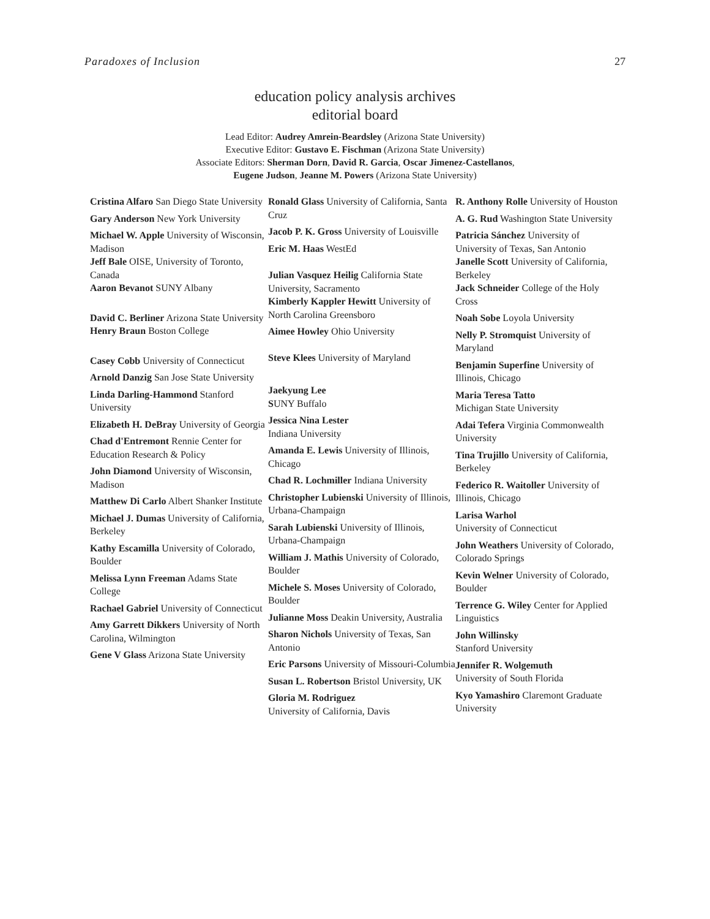Paradoxes of Inclusion 27
education policy analysis archives
editorial board
Lead Editor: Audrey Amrein-Beardsley (Arizona State University)
Executive Editor: Gustavo E. Fischman (Arizona State University)
Associate Editors: Sherman Dorn, David R. Garcia, Oscar Jimenez-Castellanos,
Eugene Judson, Jeanne M. Powers (Arizona State University)
Cristina Alfaro San Diego State University
Gary Anderson New York University
Michael W. Apple University of Wisconsin, Madison
Jeff Bale OISE, University of Toronto, Canada
Aaron Bevanot SUNY Albany
David C. Berliner Arizona State University
Henry Braun Boston College
Casey Cobb University of Connecticut
Arnold Danzig San Jose State University
Linda Darling-Hammond Stanford University
Elizabeth H. DeBray University of Georgia
Chad d'Entremont Rennie Center for Education Research & Policy
John Diamond University of Wisconsin, Madison
Matthew Di Carlo Albert Shanker Institute
Michael J. Dumas University of California, Berkeley
Kathy Escamilla University of Colorado, Boulder
Melissa Lynn Freeman Adams State College
Rachael Gabriel University of Connecticut
Amy Garrett Dikkers University of North Carolina, Wilmington
Gene V Glass Arizona State University
Ronald Glass University of California, Santa Cruz
Jacob P. K. Gross University of Louisville
Eric M. Haas WestEd
Julian Vasquez Heilig California State University, Sacramento
Kimberly Kappler Hewitt University of North Carolina Greensboro
Aimee Howley Ohio University
Steve Klees University of Maryland
Jaekyung Lee
SUNY Buffalo
Jessica Nina Lester
Indiana University
Amanda E. Lewis University of Illinois, Chicago
Chad R. Lochmiller Indiana University
Christopher Lubienski University of Illinois, Urbana-Champaign
Sarah Lubienski University of Illinois, Urbana-Champaign
William J. Mathis University of Colorado, Boulder
Michele S. Moses University of Colorado, Boulder
Julianne Moss Deakin University, Australia
Sharon Nichols University of Texas, San Antonio
Eric Parsons University of Missouri-Columbia
Susan L. Robertson Bristol University, UK
Gloria M. Rodriguez
University of California, Davis
R. Anthony Rolle University of Houston
A. G. Rud Washington State University
Patricia Sánchez University of University of Texas, San Antonio
Janelle Scott University of California, Berkeley
Jack Schneider College of the Holy Cross
Noah Sobe Loyola University
Nelly P. Stromquist University of Maryland
Benjamin Superfine University of Illinois, Chicago
Maria Teresa Tatto
Michigan State University
Adai Tefera Virginia Commonwealth University
Tina Trujillo University of California, Berkeley
Federico R. Waitoller University of Illinois, Chicago
Larisa Warhol
University of Connecticut
John Weathers University of Colorado, Colorado Springs
Kevin Welner University of Colorado, Boulder
Terrence G. Wiley Center for Applied Linguistics
John Willinsky
Stanford University
Jennifer R. Wolgemuth
University of South Florida
Kyo Yamashiro Claremont Graduate University